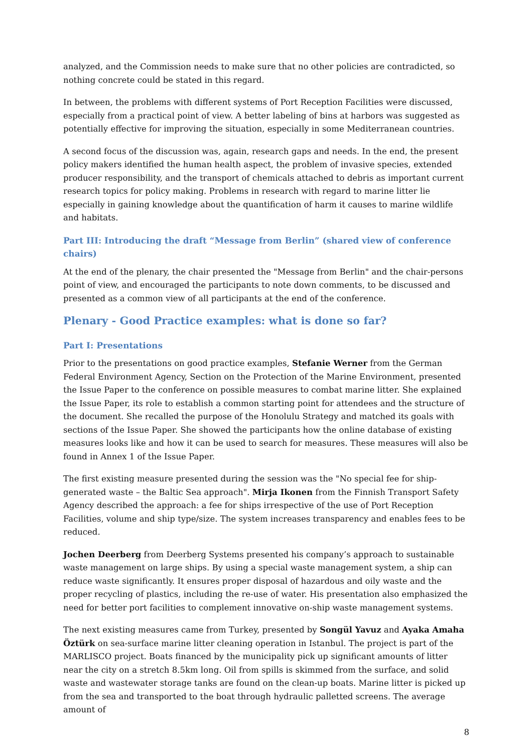analyzed, and the Commission needs to make sure that no other policies are contradicted, so nothing concrete could be stated in this regard.
In between, the problems with different systems of Port Reception Facilities were discussed, especially from a practical point of view. A better labeling of bins at harbors was suggested as potentially effective for improving the situation, especially in some Mediterranean countries.
A second focus of the discussion was, again, research gaps and needs. In the end, the present policy makers identified the human health aspect, the problem of invasive species, extended producer responsibility, and the transport of chemicals attached to debris as important current research topics for policy making. Problems in research with regard to marine litter lie especially in gaining knowledge about the quantification of harm it causes to marine wildlife and habitats.
Part III: Introducing the draft “Message from Berlin” (shared view of conference chairs)
At the end of the plenary, the chair presented the "Message from Berlin" and the chair-persons point of view, and encouraged the participants to note down comments, to be discussed and presented as a common view of all participants at the end of the conference.
Plenary - Good Practice examples: what is done so far?
Part I: Presentations
Prior to the presentations on good practice examples, Stefanie Werner from the German Federal Environment Agency, Section on the Protection of the Marine Environment, presented the Issue Paper to the conference on possible measures to combat marine litter. She explained the Issue Paper, its role to establish a common starting point for attendees and the structure of the document. She recalled the purpose of the Honolulu Strategy and matched its goals with sections of the Issue Paper. She showed the participants how the online database of existing measures looks like and how it can be used to search for measures. These measures will also be found in Annex 1 of the Issue Paper.
The first existing measure presented during the session was the "No special fee for ship-generated waste – the Baltic Sea approach". Mirja Ikonen from the Finnish Transport Safety Agency described the approach: a fee for ships irrespective of the use of Port Reception Facilities, volume and ship type/size. The system increases transparency and enables fees to be reduced.
Jochen Deerberg from Deerberg Systems presented his company’s approach to sustainable waste management on large ships. By using a special waste management system, a ship can reduce waste significantly. It ensures proper disposal of hazardous and oily waste and the proper recycling of plastics, including the re-use of water. His presentation also emphasized the need for better port facilities to complement innovative on-ship waste management systems.
The next existing measures came from Turkey, presented by Songül Yavuz and Ayaka Amaha Öztürk on sea-surface marine litter cleaning operation in Istanbul. The project is part of the MARLISCO project. Boats financed by the municipality pick up significant amounts of litter near the city on a stretch 8.5km long. Oil from spills is skimmed from the surface, and solid waste and wastewater storage tanks are found on the clean-up boats. Marine litter is picked up from the sea and transported to the boat through hydraulic palletted screens. The average amount of
8